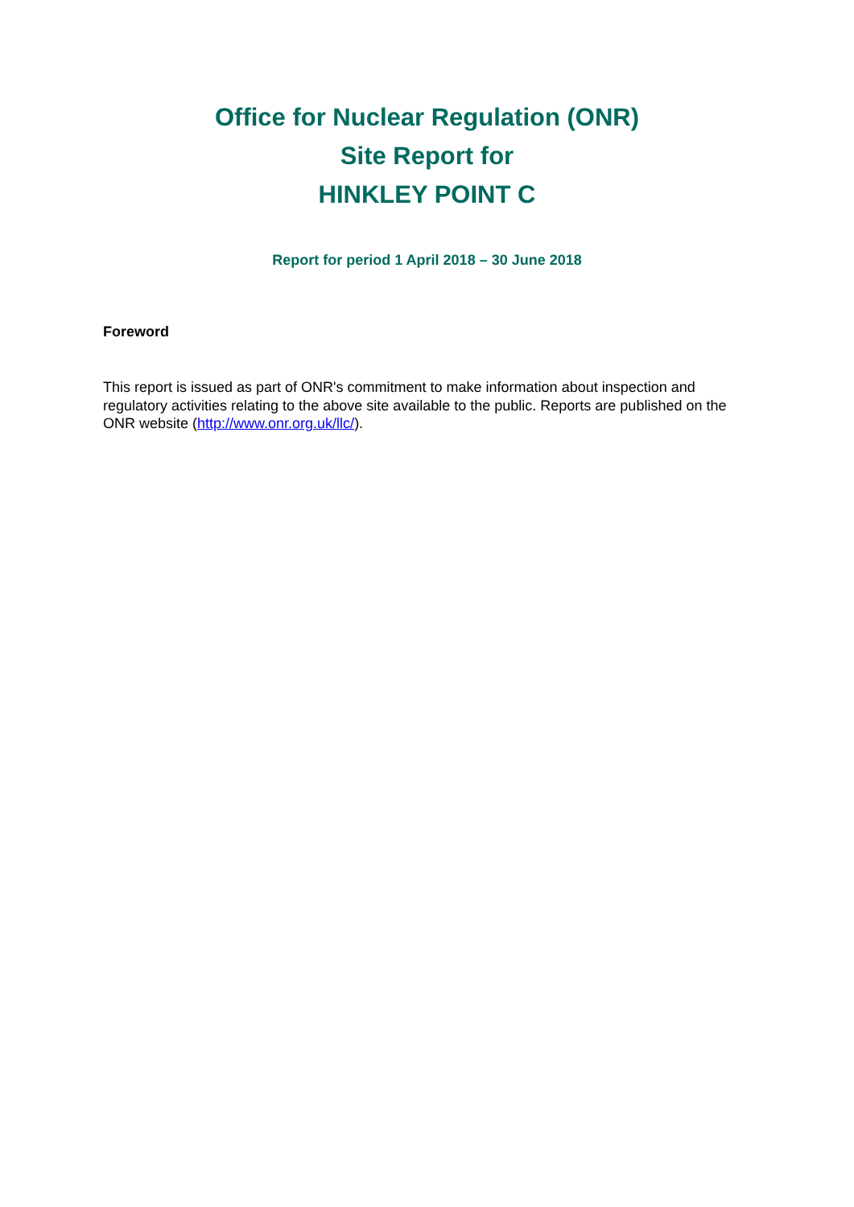Office for Nuclear Regulation (ONR)
Site Report for
HINKLEY POINT C
Report for period 1 April 2018 – 30 June 2018
Foreword
This report is issued as part of ONR's commitment to make information about inspection and regulatory activities relating to the above site available to the public. Reports are published on the ONR website (http://www.onr.org.uk/llc/).